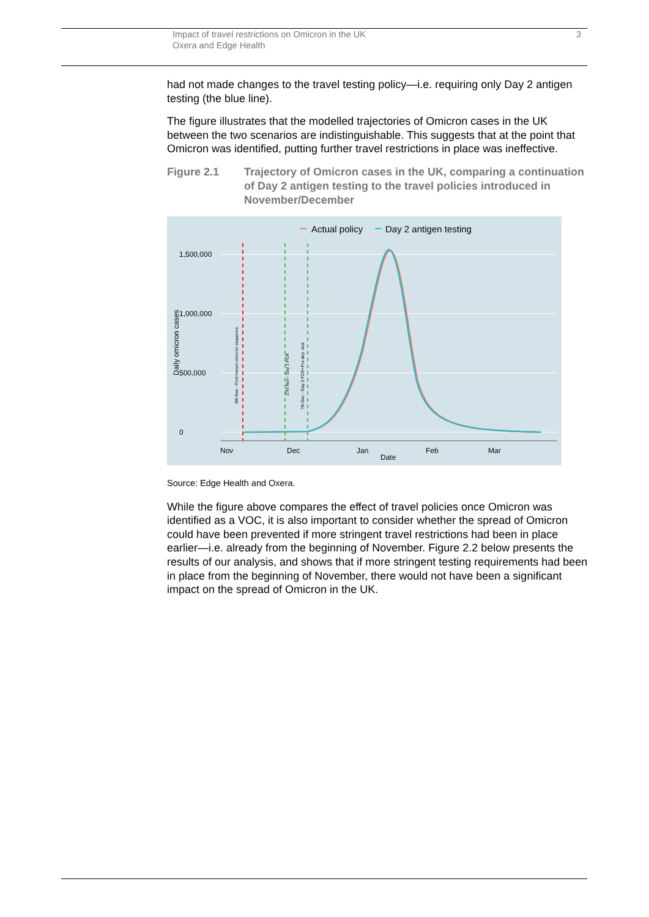Impact of travel restrictions on Omicron in the UK
Oxera and Edge Health
3
had not made changes to the travel testing policy—i.e. requiring only Day 2 antigen testing (the blue line).
The figure illustrates that the modelled trajectories of Omicron cases in the UK between the two scenarios are indistinguishable. This suggests that at the point that Omicron was identified, putting further travel restrictions in place was ineffective.
Figure 2.1 Trajectory of Omicron cases in the UK, comparing a continuation of Day 2 antigen testing to the travel policies introduced in November/December
Actual policy
Day 2 antigen testing
1,500,000
1,000,000
500,000
0
Nov
Dec
Jan
Feb
Mar
Date
Daily omicron cases
8th Nov - First known omicron sequence
27th Nov - Day 2 PCR
7th Dec - Day 2 PCR+Pre-dep. test
Source: Edge Health and Oxera.
While the figure above compares the effect of travel policies once Omicron was identified as a VOC, it is also important to consider whether the spread of Omicron could have been prevented if more stringent travel restrictions had been in place earlier—i.e. already from the beginning of November. Figure 2.2 below presents the results of our analysis, and shows that if more stringent testing requirements had been in place from the beginning of November, there would not have been a significant impact on the spread of Omicron in the UK.